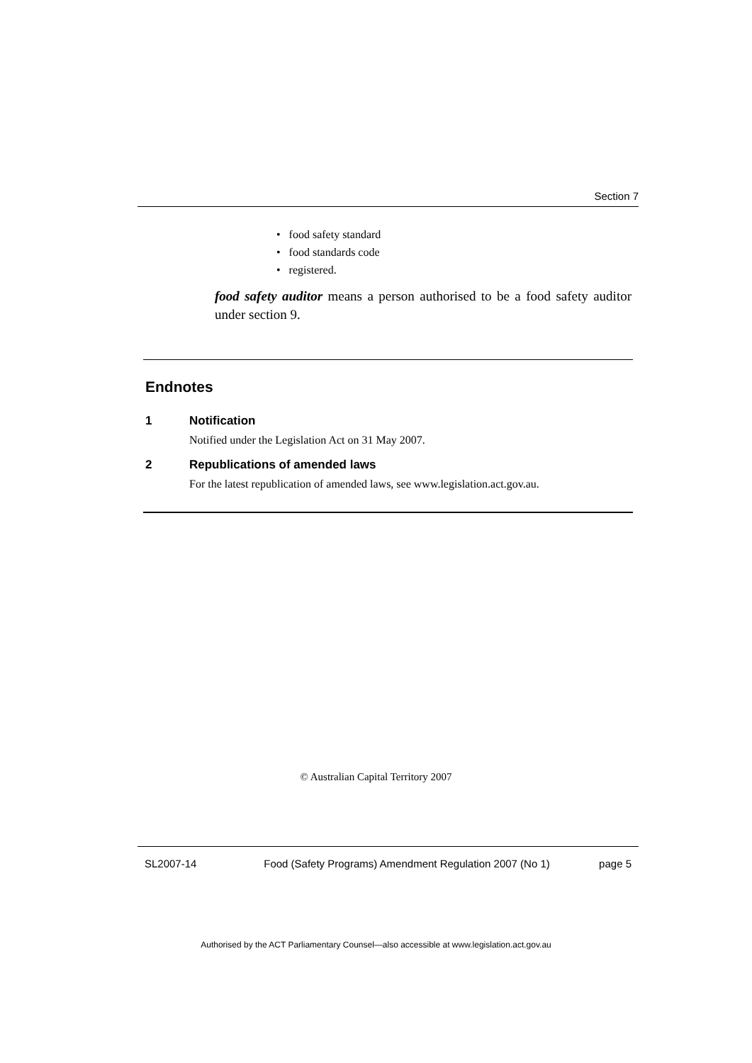Section 7
• food safety standard
• food standards code
• registered.
food safety auditor means a person authorised to be a food safety auditor under section 9.
Endnotes
1 Notification
Notified under the Legislation Act on 31 May 2007.
2 Republications of amended laws
For the latest republication of amended laws, see www.legislation.act.gov.au.
© Australian Capital Territory 2007
SL2007-14 Food (Safety Programs) Amendment Regulation 2007 (No 1) page 5
Authorised by the ACT Parliamentary Counsel—also accessible at www.legislation.act.gov.au